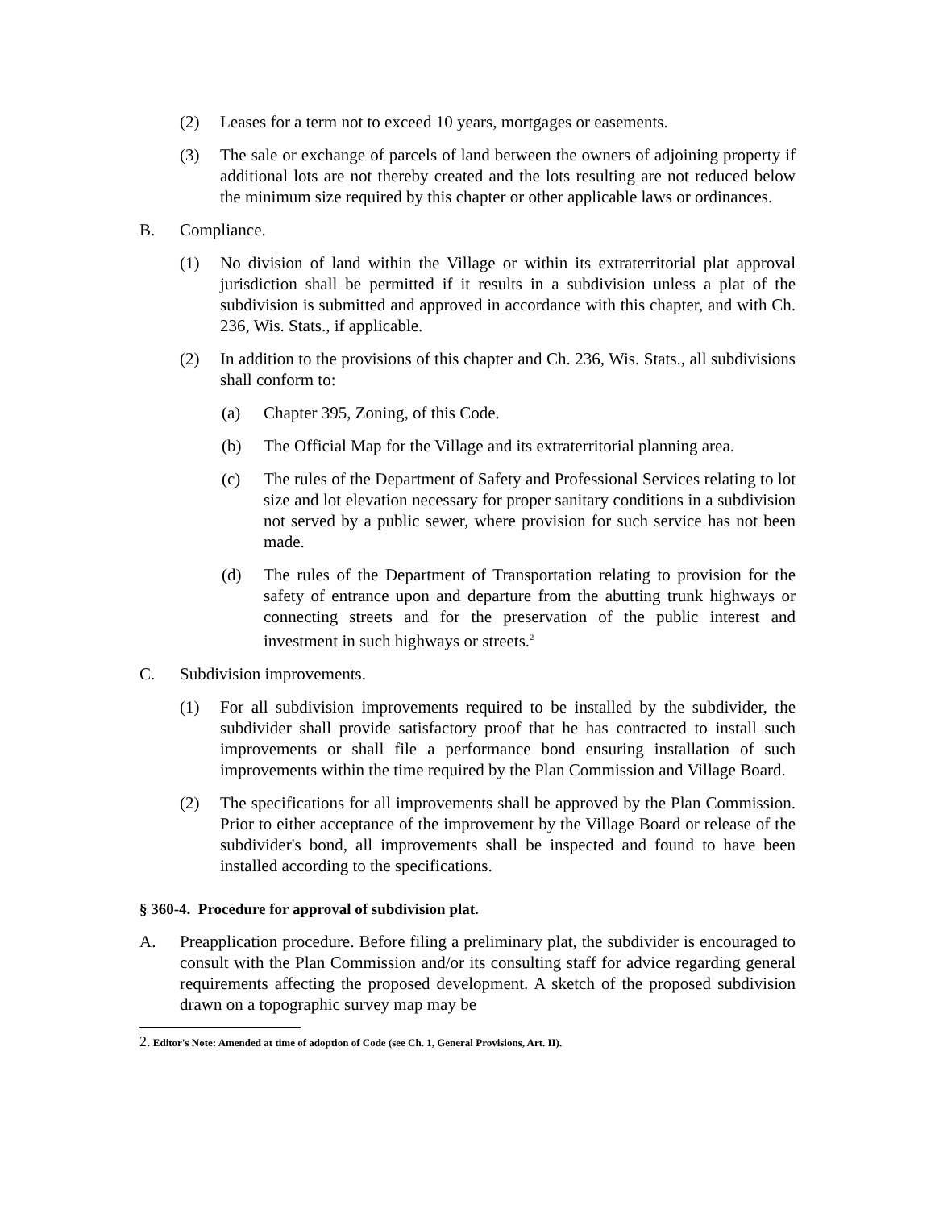(2) Leases for a term not to exceed 10 years, mortgages or easements.
(3) The sale or exchange of parcels of land between the owners of adjoining property if additional lots are not thereby created and the lots resulting are not reduced below the minimum size required by this chapter or other applicable laws or ordinances.
B. Compliance.
(1) No division of land within the Village or within its extraterritorial plat approval jurisdiction shall be permitted if it results in a subdivision unless a plat of the subdivision is submitted and approved in accordance with this chapter, and with Ch. 236, Wis. Stats., if applicable.
(2) In addition to the provisions of this chapter and Ch. 236, Wis. Stats., all subdivisions shall conform to:
(a) Chapter 395, Zoning, of this Code.
(b) The Official Map for the Village and its extraterritorial planning area.
(c) The rules of the Department of Safety and Professional Services relating to lot size and lot elevation necessary for proper sanitary conditions in a subdivision not served by a public sewer, where provision for such service has not been made.
(d) The rules of the Department of Transportation relating to provision for the safety of entrance upon and departure from the abutting trunk highways or connecting streets and for the preservation of the public interest and investment in such highways or streets.<sup>2</sup>
C. Subdivision improvements.
(1) For all subdivision improvements required to be installed by the subdivider, the subdivider shall provide satisfactory proof that he has contracted to install such improvements or shall file a performance bond ensuring installation of such improvements within the time required by the Plan Commission and Village Board.
(2) The specifications for all improvements shall be approved by the Plan Commission. Prior to either acceptance of the improvement by the Village Board or release of the subdivider's bond, all improvements shall be inspected and found to have been installed according to the specifications.
§ 360-4. Procedure for approval of subdivision plat.
A. Preapplication procedure. Before filing a preliminary plat, the subdivider is encouraged to consult with the Plan Commission and/or its consulting staff for advice regarding general requirements affecting the proposed development. A sketch of the proposed subdivision drawn on a topographic survey map may be
2. Editor's Note: Amended at time of adoption of Code (see Ch. 1, General Provisions, Art. II).